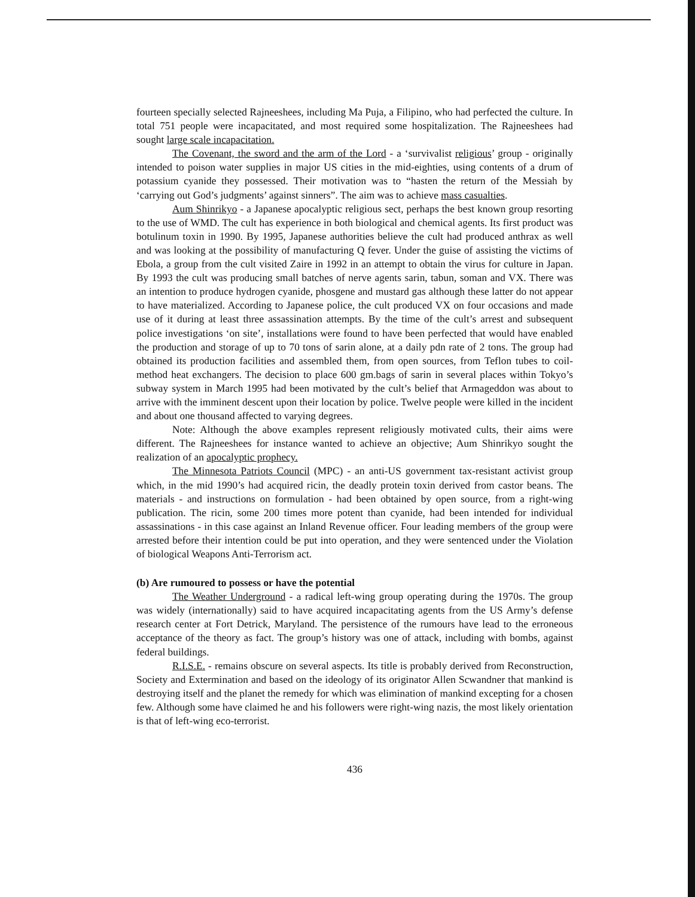fourteen specially selected Rajneeshees, including Ma Puja, a Filipino, who had perfected the culture. In total 751 people were incapacitated, and most required some hospitalization. The Rajneeshees had sought large scale incapacitation.
The Covenant, the sword and the arm of the Lord - a ‘survivalist religious’ group - originally intended to poison water supplies in major US cities in the mid-eighties, using contents of a drum of potassium cyanide they possessed. Their motivation was to “hasten the return of the Messiah by ‘carrying out God’s judgments’ against sinners”. The aim was to achieve mass casualties.
Aum Shinrikyo - a Japanese apocalyptic religious sect, perhaps the best known group resorting to the use of WMD. The cult has experience in both biological and chemical agents. Its first product was botulinum toxin in 1990. By 1995, Japanese authorities believe the cult had produced anthrax as well and was looking at the possibility of manufacturing Q fever. Under the guise of assisting the victims of Ebola, a group from the cult visited Zaire in 1992 in an attempt to obtain the virus for culture in Japan. By 1993 the cult was producing small batches of nerve agents sarin, tabun, soman and VX. There was an intention to produce hydrogen cyanide, phosgene and mustard gas although these latter do not appear to have materialized. According to Japanese police, the cult produced VX on four occasions and made use of it during at least three assassination attempts. By the time of the cult’s arrest and subsequent police investigations ‘on site’, installations were found to have been perfected that would have enabled the production and storage of up to 70 tons of sarin alone, at a daily pdn rate of 2 tons. The group had obtained its production facilities and assembled them, from open sources, from Teflon tubes to coil-method heat exchangers. The decision to place 600 gm.bags of sarin in several places within Tokyo’s subway system in March 1995 had been motivated by the cult’s belief that Armageddon was about to arrive with the imminent descent upon their location by police. Twelve people were killed in the incident and about one thousand affected to varying degrees.
Note: Although the above examples represent religiously motivated cults, their aims were different. The Rajneeshees for instance wanted to achieve an objective; Aum Shinrikyo sought the realization of an apocalyptic prophecy.
The Minnesota Patriots Council (MPC) - an anti-US government tax-resistant activist group which, in the mid 1990’s had acquired ricin, the deadly protein toxin derived from castor beans. The materials - and instructions on formulation - had been obtained by open source, from a right-wing publication. The ricin, some 200 times more potent than cyanide, had been intended for individual assassinations - in this case against an Inland Revenue officer. Four leading members of the group were arrested before their intention could be put into operation, and they were sentenced under the Violation of biological Weapons Anti-Terrorism act.
(b) Are rumoured to possess or have the potential
The Weather Underground - a radical left-wing group operating during the 1970s. The group was widely (internationally) said to have acquired incapacitating agents from the US Army’s defense research center at Fort Detrick, Maryland. The persistence of the rumours have lead to the erroneous acceptance of the theory as fact. The group’s history was one of attack, including with bombs, against federal buildings.
R.I.S.E. - remains obscure on several aspects. Its title is probably derived from Reconstruction, Society and Extermination and based on the ideology of its originator Allen Scwandner that mankind is destroying itself and the planet the remedy for which was elimination of mankind excepting for a chosen few. Although some have claimed he and his followers were right-wing nazis, the most likely orientation is that of left-wing eco-terrorist.
436